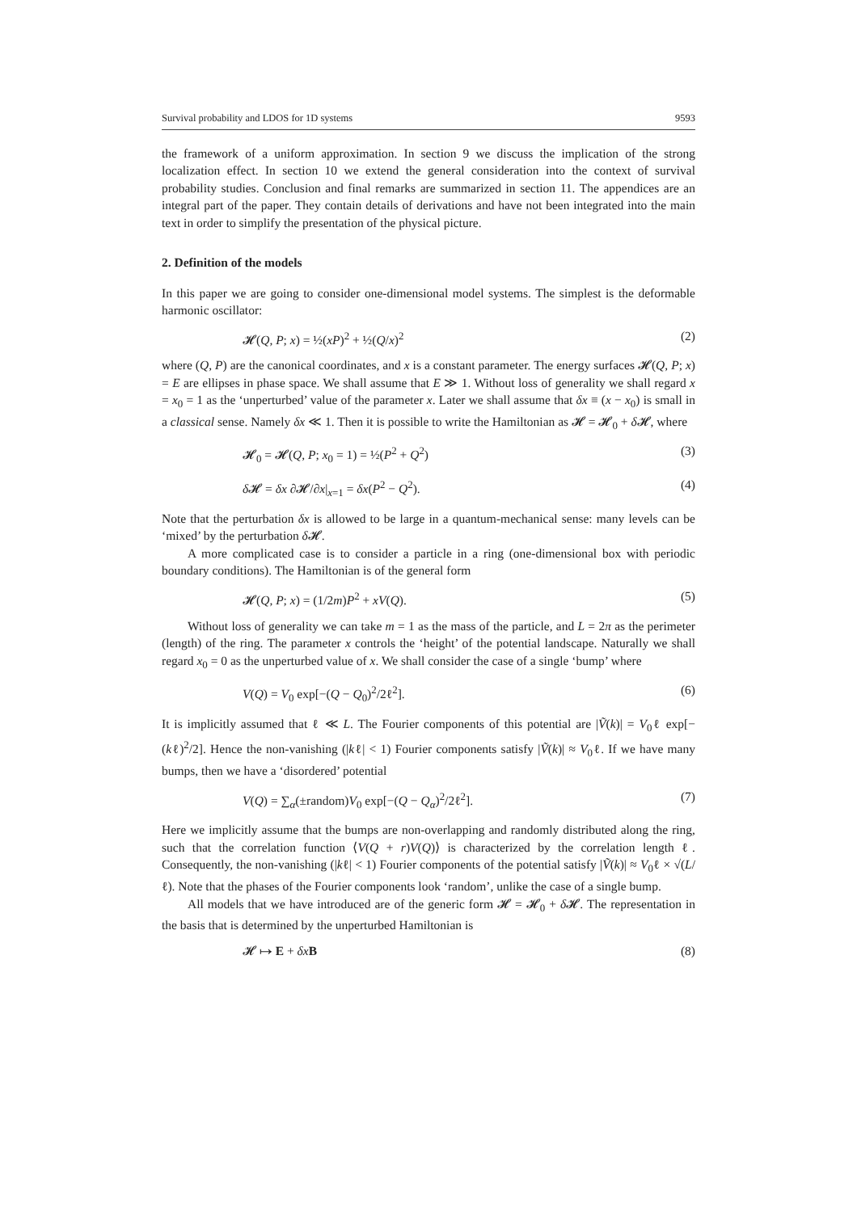Survival probability and LDOS for 1D systems 9593
the framework of a uniform approximation. In section 9 we discuss the implication of the strong localization effect. In section 10 we extend the general consideration into the context of survival probability studies. Conclusion and final remarks are summarized in section 11. The appendices are an integral part of the paper. They contain details of derivations and have not been integrated into the main text in order to simplify the presentation of the physical picture.
2. Definition of the models
In this paper we are going to consider one-dimensional model systems. The simplest is the deformable harmonic oscillator:
𝓗(Q, P; x) = ½(xP)<sup>2</sup> + ½(Q/x)<sup>2</sup> (2)
where (Q, P) are the canonical coordinates, and x is a constant parameter. The energy surfaces 𝓗(Q, P; x) = E are ellipses in phase space. We shall assume that E ≫ 1. Without loss of generality we shall regard x = x<sub>0</sub> = 1 as the ‘unperturbed’ value of the parameter x. Later we shall assume that δx ≡ (x − x<sub>0</sub>) is small in a classical sense. Namely δx ≪ 1. Then it is possible to write the Hamiltonian as 𝓗 = 𝓗<sub>0</sub> + δ 𝓗, where
𝓗<sub>0</sub> = 𝓗(Q, P; x<sub>0</sub> = 1) = ½(P<sup>2</sup> + Q<sup>2</sup>) (3)
δ 𝓗 = δx ∂𝓗/∂x|<sub>x=1</sub> = δx(P<sup>2</sup> − Q<sup>2</sup>). (4)
Note that the perturbation δx is allowed to be large in a quantum-mechanical sense: many levels can be ‘mixed’ by the perturbation δ 𝓗.
A more complicated case is to consider a particle in a ring (one-dimensional box with periodic boundary conditions). The Hamiltonian is of the general form
𝓗(Q, P; x) = (1/2m)P<sup>2</sup> + xV(Q). (5)
Without loss of generality we can take m = 1 as the mass of the particle, and L = 2π as the perimeter (length) of the ring. The parameter x controls the ‘height’ of the potential landscape. Naturally we shall regard x<sub>0</sub> = 0 as the unperturbed value of x. We shall consider the case of a single ‘bump’ where
V(Q) = V<sub>0</sub> exp[−(Q − Q<sub>0</sub>)<sup>2</sup>/2ℓ<sup>2</sup>]. (6)
It is implicitly assumed that ℓ ≪ L. The Fourier components of this potential are |Ṽ(k)| = V<sub>0</sub>ℓ exp[−(kℓ)<sup>2</sup>/2]. Hence the non-vanishing (|kℓ| < 1) Fourier components satisfy |Ṽ(k)| ≈ V<sub>0</sub>ℓ. If we have many bumps, then we have a ‘disordered’ potential
V(Q) = ∑<sub>α</sub>(±random)V<sub>0</sub> exp[−(Q − Q<sub>α</sub>)<sup>2</sup>/2ℓ<sup>2</sup>]. (7)
Here we implicitly assume that the bumps are non-overlapping and randomly distributed along the ring, such that the correlation function ⟨V(Q + r)V(Q)⟩ is characterized by the correlation length ℓ. Consequently, the non-vanishing (|kℓ| < 1) Fourier components of the potential satisfy |Ṽ(k)| ≈ V<sub>0</sub>ℓ × √(L/ℓ). Note that the phases of the Fourier components look ‘random’, unlike the case of a single bump.
All models that we have introduced are of the generic form 𝓗 = 𝓗<sub>0</sub> + δ 𝓗. The representation in the basis that is determined by the unperturbed Hamiltonian is
𝓗 ↦ E + δx B (8)